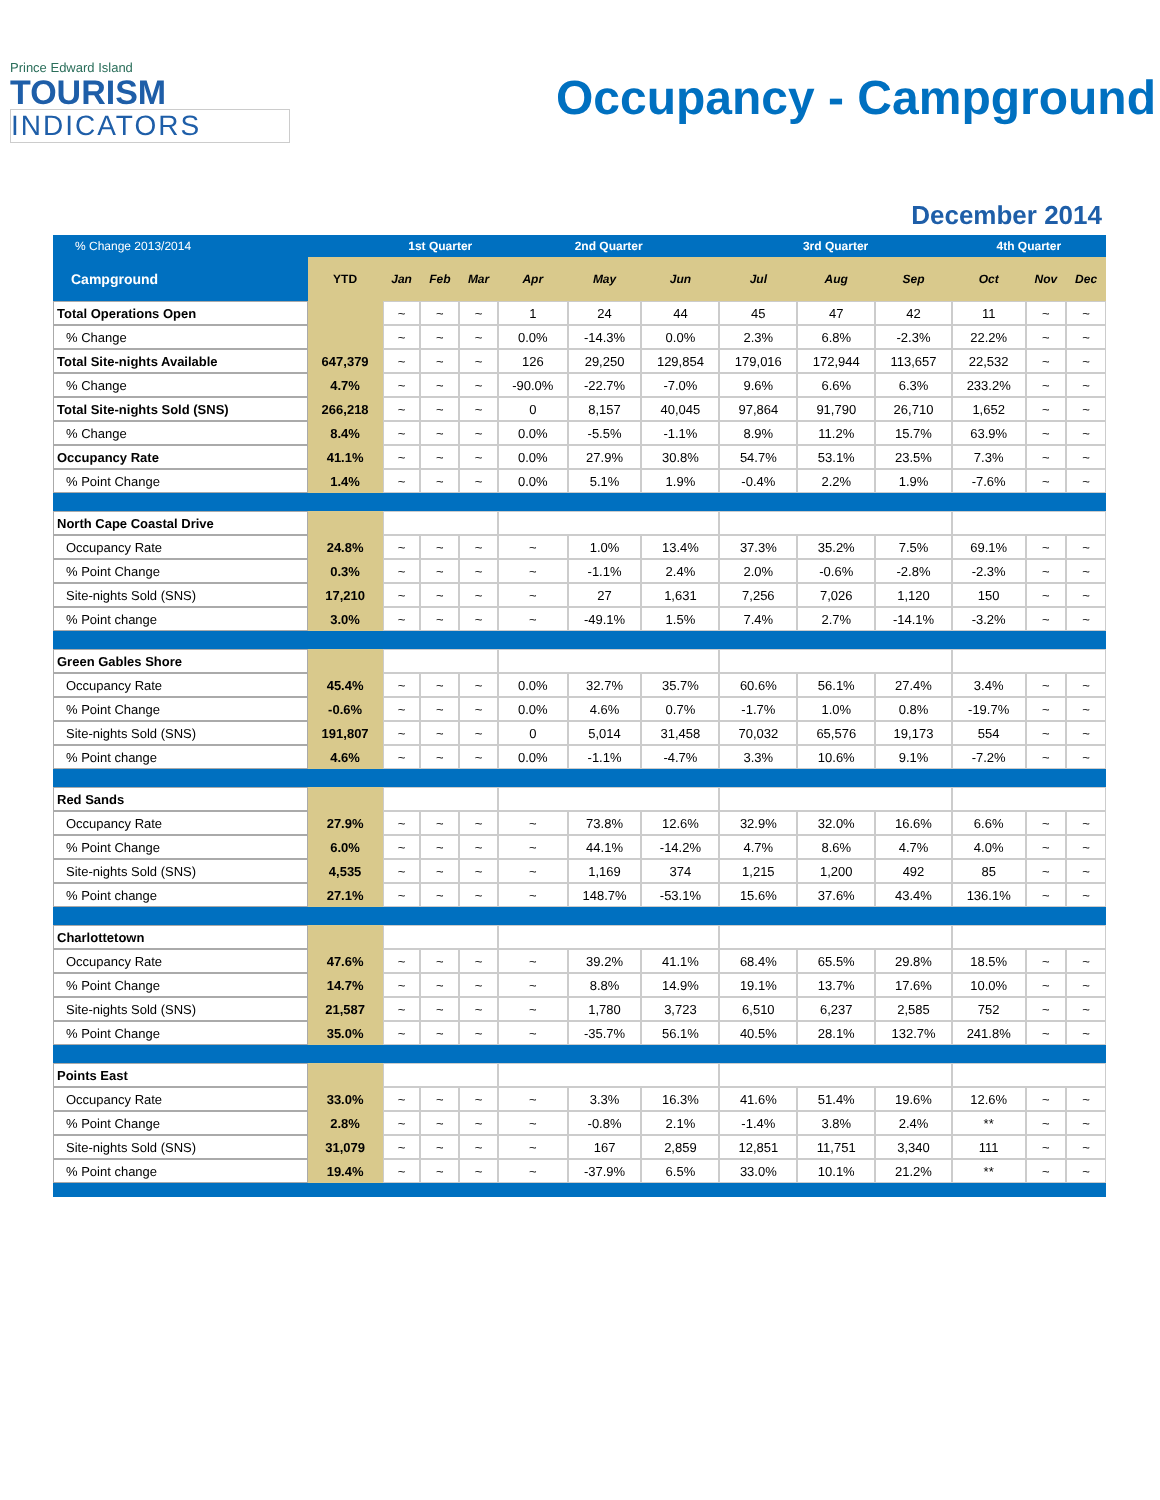Prince Edward Island
TOURISM
INDICATORS
Occupancy - Campground
December 2014
| % Change 2013/2014 | | 1st Quarter | | | 2nd Quarter | | | 3rd Quarter | | | 4th Quarter | | |
| --- | --- | --- | --- | --- | --- | --- | --- | --- | --- | --- | --- | --- | --- |
| Campground | YTD | Jan | Feb | Mar | Apr | May | Jun | Jul | Aug | Sep | Oct | Nov | Dec |
| Total Operations Open | | ~ | ~ | ~ | 1 | 24 | 44 | 45 | 47 | 42 | 11 | ~ | ~ |
| % Change | | ~ | ~ | ~ | 0.0% | -14.3% | 0.0% | 2.3% | 6.8% | -2.3% | 22.2% | ~ | ~ |
| Total Site-nights Available | 647,379 | ~ | ~ | ~ | 126 | 29,250 | 129,854 | 179,016 | 172,944 | 113,657 | 22,532 | ~ | ~ |
| % Change | 4.7% | ~ | ~ | ~ | -90.0% | -22.7% | -7.0% | 9.6% | 6.6% | 6.3% | 233.2% | ~ | ~ |
| Total Site-nights Sold (SNS) | 266,218 | ~ | ~ | ~ | 0 | 8,157 | 40,045 | 97,864 | 91,790 | 26,710 | 1,652 | ~ | ~ |
| % Change | 8.4% | ~ | ~ | ~ | 0.0% | -5.5% | -1.1% | 8.9% | 11.2% | 15.7% | 63.9% | ~ | ~ |
| Occupancy Rate | 41.1% | ~ | ~ | ~ | 0.0% | 27.9% | 30.8% | 54.7% | 53.1% | 23.5% | 7.3% | ~ | ~ |
| % Point Change | 1.4% | ~ | ~ | ~ | 0.0% | 5.1% | 1.9% | -0.4% | 2.2% | 1.9% | -7.6% | ~ | ~ |
| North Cape Coastal Drive | | | | | | | | | | | | | |
| Occupancy Rate | 24.8% | ~ | ~ | ~ | ~ | 1.0% | 13.4% | 37.3% | 35.2% | 7.5% | 69.1% | ~ | ~ |
| % Point Change | 0.3% | ~ | ~ | ~ | ~ | -1.1% | 2.4% | 2.0% | -0.6% | -2.8% | -2.3% | ~ | ~ |
| Site-nights Sold (SNS) | 17,210 | ~ | ~ | ~ | ~ | 27 | 1,631 | 7,256 | 7,026 | 1,120 | 150 | ~ | ~ |
| % Point change | 3.0% | ~ | ~ | ~ | ~ | -49.1% | 1.5% | 7.4% | 2.7% | -14.1% | -3.2% | ~ | ~ |
| Green Gables Shore | | | | | | | | | | | | | |
| Occupancy Rate | 45.4% | ~ | ~ | ~ | 0.0% | 32.7% | 35.7% | 60.6% | 56.1% | 27.4% | 3.4% | ~ | ~ |
| % Point Change | -0.6% | ~ | ~ | ~ | 0.0% | 4.6% | 0.7% | -1.7% | 1.0% | 0.8% | -19.7% | ~ | ~ |
| Site-nights Sold (SNS) | 191,807 | ~ | ~ | ~ | 0 | 5,014 | 31,458 | 70,032 | 65,576 | 19,173 | 554 | ~ | ~ |
| % Point change | 4.6% | ~ | ~ | ~ | 0.0% | -1.1% | -4.7% | 3.3% | 10.6% | 9.1% | -7.2% | ~ | ~ |
| Red Sands | | | | | | | | | | | | | |
| Occupancy Rate | 27.9% | ~ | ~ | ~ | ~ | 73.8% | 12.6% | 32.9% | 32.0% | 16.6% | 6.6% | ~ | ~ |
| % Point Change | 6.0% | ~ | ~ | ~ | ~ | 44.1% | -14.2% | 4.7% | 8.6% | 4.7% | 4.0% | ~ | ~ |
| Site-nights Sold (SNS) | 4,535 | ~ | ~ | ~ | ~ | 1,169 | 374 | 1,215 | 1,200 | 492 | 85 | ~ | ~ |
| % Point change | 27.1% | ~ | ~ | ~ | ~ | 148.7% | -53.1% | 15.6% | 37.6% | 43.4% | 136.1% | ~ | ~ |
| Charlottetown | | | | | | | | | | | | | |
| Occupancy Rate | 47.6% | ~ | ~ | ~ | ~ | 39.2% | 41.1% | 68.4% | 65.5% | 29.8% | 18.5% | ~ | ~ |
| % Point Change | 14.7% | ~ | ~ | ~ | ~ | 8.8% | 14.9% | 19.1% | 13.7% | 17.6% | 10.0% | ~ | ~ |
| Site-nights Sold (SNS) | 21,587 | ~ | ~ | ~ | ~ | 1,780 | 3,723 | 6,510 | 6,237 | 2,585 | 752 | ~ | ~ |
| % Point Change | 35.0% | ~ | ~ | ~ | ~ | -35.7% | 56.1% | 40.5% | 28.1% | 132.7% | 241.8% | ~ | ~ |
| Points East | | | | | | | | | | | | | |
| Occupancy Rate | 33.0% | ~ | ~ | ~ | ~ | 3.3% | 16.3% | 41.6% | 51.4% | 19.6% | 12.6% | ~ | ~ |
| % Point Change | 2.8% | ~ | ~ | ~ | ~ | -0.8% | 2.1% | -1.4% | 3.8% | 2.4% | ** | ~ | ~ |
| Site-nights Sold (SNS) | 31,079 | ~ | ~ | ~ | ~ | 167 | 2,859 | 12,851 | 11,751 | 3,340 | 111 | ~ | ~ |
| % Point change | 19.4% | ~ | ~ | ~ | ~ | -37.9% | 6.5% | 33.0% | 10.1% | 21.2% | ** | ~ | ~ |